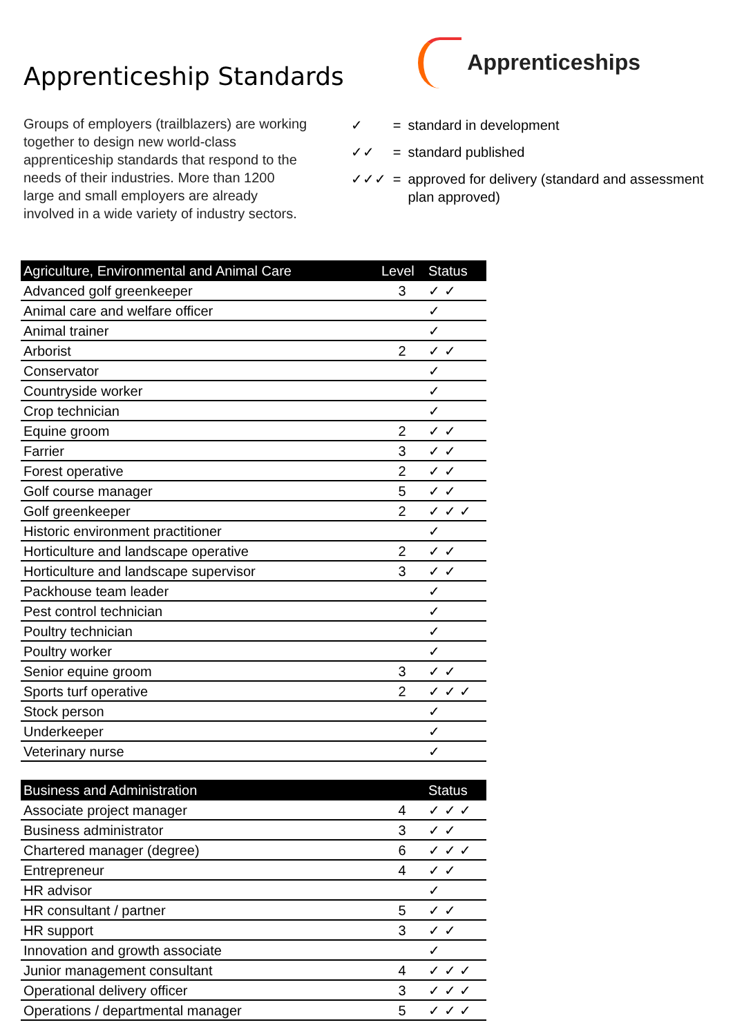Apprenticeship Standards
Apprenticeships
Groups of employers (trailblazers) are working together to design new world-class apprenticeship standards that respond to the needs of their industries. More than 1200 large and small employers are already involved in a wide variety of industry sectors.
| ✓ | = | standard in development |
| ✓✓ | = | standard published |
| ✓✓✓ | = | approved for delivery (standard and assessment plan approved) |
| Agriculture, Environmental and Animal Care | Level | Status |
| --- | --- | --- |
| Advanced golf greenkeeper | 3 | ✓ ✓ |
| Animal care and welfare officer | | ✓ |
| Animal trainer | | ✓ |
| Arborist | 2 | ✓ ✓ |
| Conservator | | ✓ |
| Countryside worker | | ✓ |
| Crop technician | | ✓ |
| Equine groom | 2 | ✓ ✓ |
| Farrier | 3 | ✓ ✓ |
| Forest operative | 2 | ✓ ✓ |
| Golf course manager | 5 | ✓ ✓ |
| Golf greenkeeper | 2 | ✓ ✓ ✓ |
| Historic environment practitioner | | ✓ |
| Horticulture and landscape operative | 2 | ✓ ✓ |
| Horticulture and landscape supervisor | 3 | ✓ ✓ |
| Packhouse team leader | | ✓ |
| Pest control technician | | ✓ |
| Poultry technician | | ✓ |
| Poultry worker | | ✓ |
| Senior equine groom | 3 | ✓ ✓ |
| Sports turf operative | 2 | ✓ ✓ ✓ |
| Stock person | | ✓ |
| Underkeeper | | ✓ |
| Veterinary nurse | | ✓ |
| Business and Administration | | Status |
| --- | --- | --- |
| Associate project manager | 4 | ✓ ✓ ✓ |
| Business administrator | 3 | ✓ ✓ |
| Chartered manager (degree) | 6 | ✓ ✓ ✓ |
| Entrepreneur | 4 | ✓ ✓ |
| HR advisor | | ✓ |
| HR consultant / partner | 5 | ✓ ✓ |
| HR support | 3 | ✓ ✓ |
| Innovation and growth associate | | ✓ |
| Junior management consultant | 4 | ✓ ✓ ✓ |
| Operational delivery officer | 3 | ✓ ✓ ✓ |
| Operations / departmental manager | 5 | ✓ ✓ ✓ |